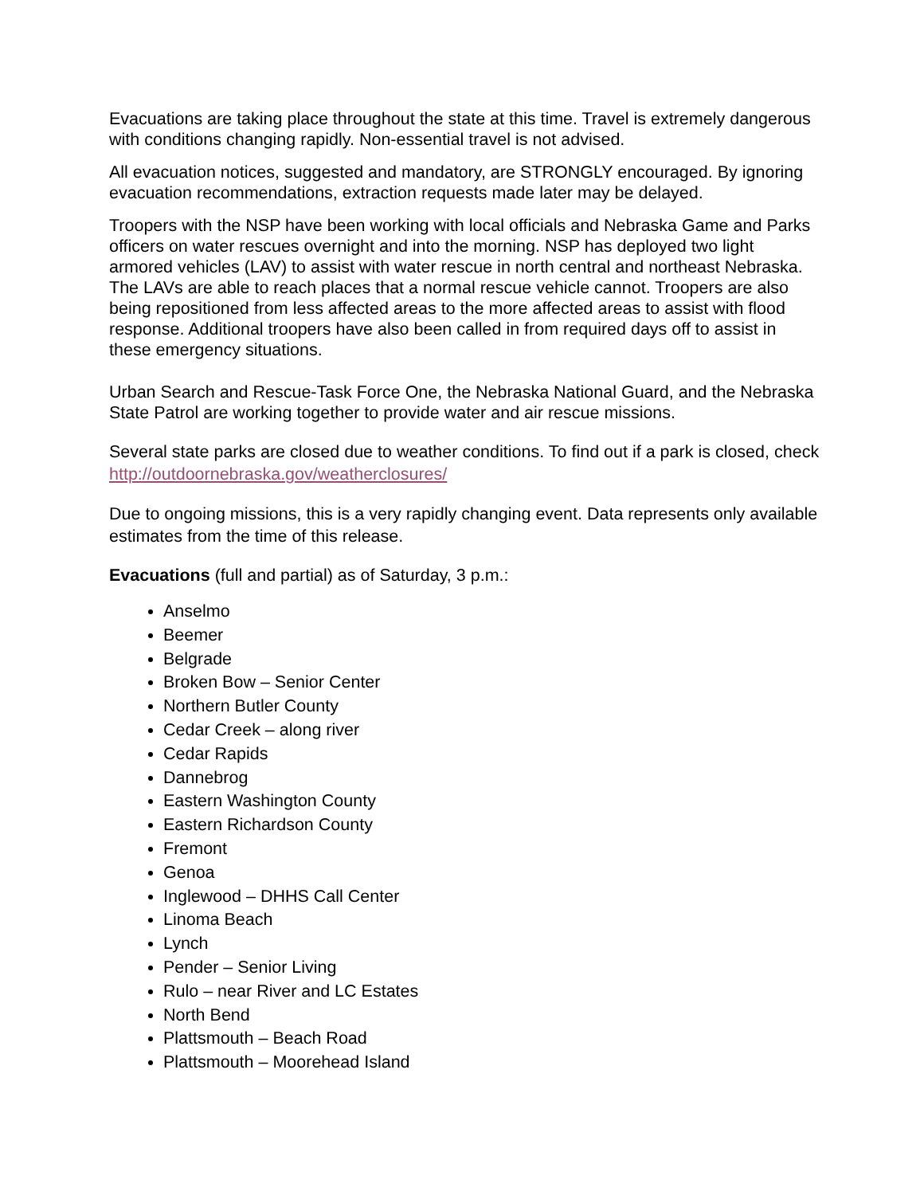Evacuations are taking place throughout the state at this time. Travel is extremely dangerous with conditions changing rapidly. Non-essential travel is not advised.
All evacuation notices, suggested and mandatory, are STRONGLY encouraged. By ignoring evacuation recommendations, extraction requests made later may be delayed.
Troopers with the NSP have been working with local officials and Nebraska Game and Parks officers on water rescues overnight and into the morning. NSP has deployed two light armored vehicles (LAV) to assist with water rescue in north central and northeast Nebraska. The LAVs are able to reach places that a normal rescue vehicle cannot. Troopers are also being repositioned from less affected areas to the more affected areas to assist with flood response. Additional troopers have also been called in from required days off to assist in these emergency situations.
Urban Search and Rescue-Task Force One, the Nebraska National Guard, and the Nebraska State Patrol are working together to provide water and air rescue missions.
Several state parks are closed due to weather conditions. To find out if a park is closed, check http://outdoornebraska.gov/weatherclosures/
Due to ongoing missions, this is a very rapidly changing event. Data represents only available estimates from the time of this release.
Evacuations (full and partial) as of Saturday, 3 p.m.:
Anselmo
Beemer
Belgrade
Broken Bow – Senior Center
Northern Butler County
Cedar Creek – along river
Cedar Rapids
Dannebrog
Eastern Washington County
Eastern Richardson County
Fremont
Genoa
Inglewood – DHHS Call Center
Linoma Beach
Lynch
Pender – Senior Living
Rulo – near River and LC Estates
North Bend
Plattsmouth – Beach Road
Plattsmouth – Moorehead Island